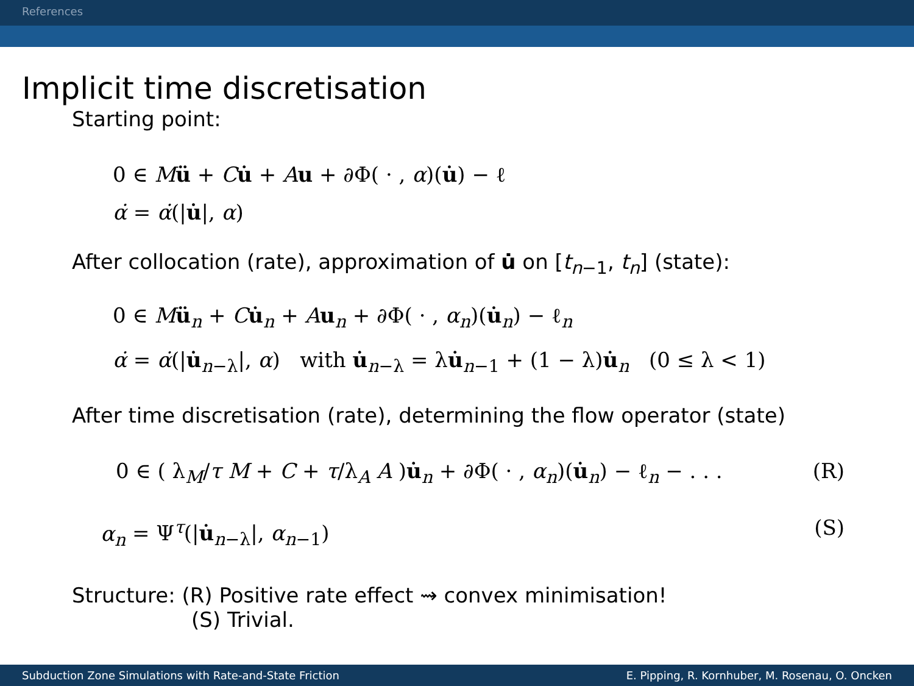References
Implicit time discretisation
Starting point:
0 ∈ Mü + Cu̇ + Au + ∂Φ( · , α)(u̇) − ℓ
α̇ = α̇(|u̇|, α)
After collocation (rate), approximation of u̇ on [t<sub>n−1</sub>, t<sub>n</sub>] (state):
0 ∈ Mü<sub>n</sub> + Cu̇<sub>n</sub> + Au<sub>n</sub> + ∂Φ( · , α<sub>n</sub>)(u̇<sub>n</sub>) − ℓ<sub>n</sub>
α̇ = α̇(|u̇<sub>n−λ</sub>|, α) with u̇<sub>n−λ</sub> = λu̇<sub>n−1</sub> + (1 − λ)u̇<sub>n</sub> (0 ≤ λ < 1)
After time discretisation (rate), determining the flow operator (state)
0 ∈ ( λ<sub>M</sub>/τ M + C + τ/λ<sub>A</sub> A )u̇<sub>n</sub> + ∂Φ( · , α<sub>n</sub>)(u̇<sub>n</sub>) − ℓ<sub>n</sub> − . . .
(R)
α<sub>n</sub> = Ψ<sup>τ</sup>(|u̇<sub>n−λ</sub>|, α<sub>n−1</sub>) (S)
Structure: (R) Positive rate effect ⇝ convex minimisation!
(S) Trivial.
Subduction Zone Simulations with Rate-and-State Friction E. Pipping, R. Kornhuber, M. Rosenau, O. Oncken